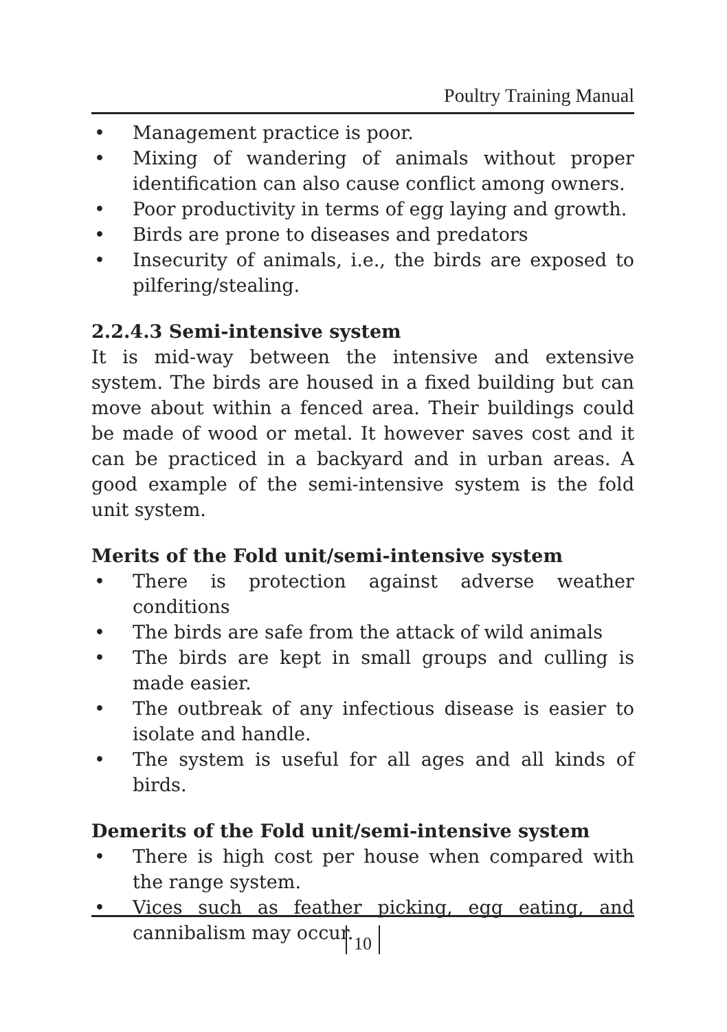Poultry Training Manual
• Management practice is poor.
• Mixing of wandering of animals without proper identification can also cause conflict among owners.
• Poor productivity in terms of egg laying and growth.
• Birds are prone to diseases and predators
• Insecurity of animals, i.e., the birds are exposed to pilfering/stealing.
2.2.4.3 Semi-intensive system
It is mid-way between the intensive and extensive system. The birds are housed in a fixed building but can move about within a fenced area. Their buildings could be made of wood or metal. It however saves cost and it can be practiced in a backyard and in urban areas. A good example of the semi-intensive system is the fold unit system.
Merits of the Fold unit/semi-intensive system
• There is protection against adverse weather conditions
• The birds are safe from the attack of wild animals
• The birds are kept in small groups and culling is made easier.
• The outbreak of any infectious disease is easier to isolate and handle.
• The system is useful for all ages and all kinds of birds.
Demerits of the Fold unit/semi-intensive system
• There is high cost per house when compared with the range system.
• Vices such as feather picking, egg eating, and cannibalism may occur.
10